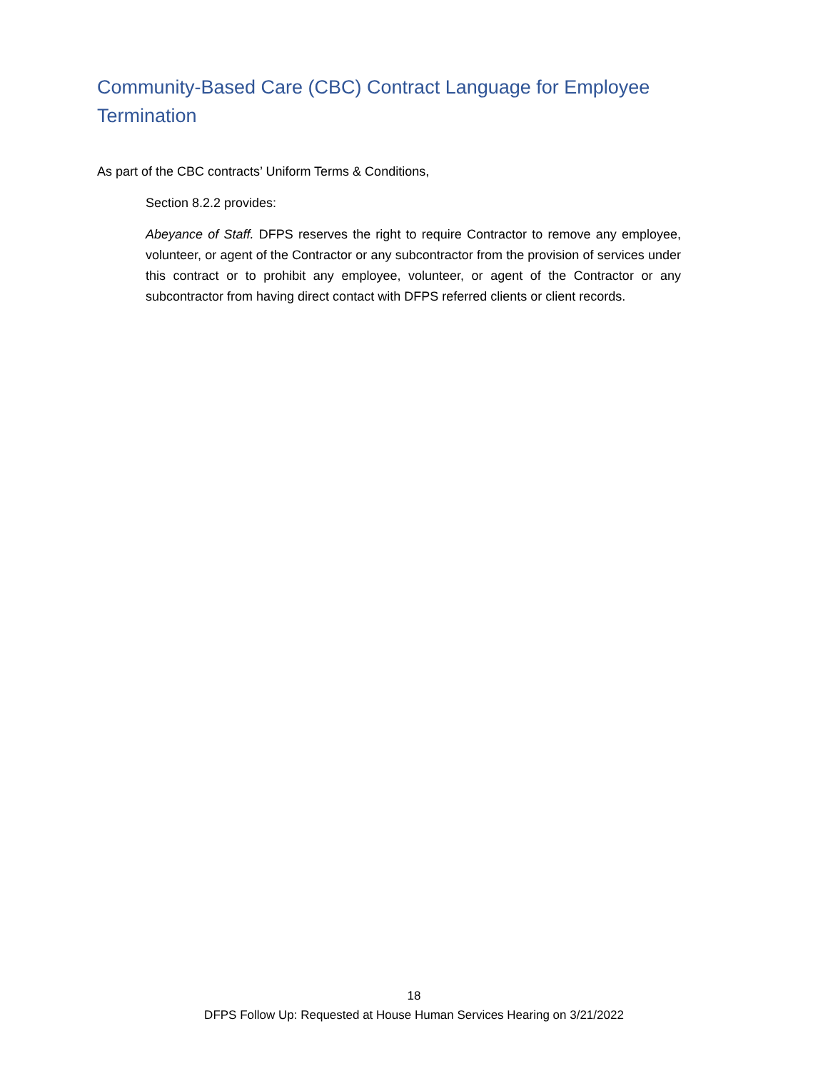Community-Based Care (CBC) Contract Language for Employee Termination
As part of the CBC contracts’ Uniform Terms & Conditions,
Section 8.2.2 provides:
Abeyance of Staff. DFPS reserves the right to require Contractor to remove any employee, volunteer, or agent of the Contractor or any subcontractor from the provision of services under this contract or to prohibit any employee, volunteer, or agent of the Contractor or any subcontractor from having direct contact with DFPS referred clients or client records.
18
DFPS Follow Up: Requested at House Human Services Hearing on 3/21/2022